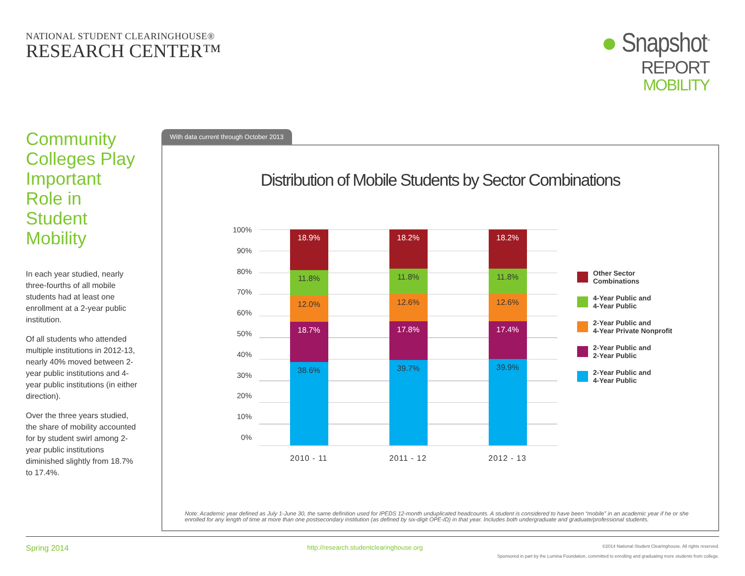NATIONAL STUDENT CLEARINGHOUSE®
RESEARCH CENTER™
● Snapshot<sup>™</sup>
REPORT
MOBILITY
Community Colleges Play Important Role in Student Mobility
In each year studied, nearly three-fourths of all mobile students had at least one enrollment at a 2-year public institution.
Of all students who attended multiple institutions in 2012-13, nearly 40% moved between 2-year public institutions and 4-year public institutions (in either direction).
Over the three years studied, the share of mobility accounted for by student swirl among 2-year public institutions diminished slightly from 18.7% to 17.4%.
With data current through October 2013
Distribution of Mobile Students by Sector Combinations
100%
90%
80%
70%
60%
50%
40%
30%
20%
10%
0%
18.9%
11.8%
12.0%
18.7%
38.6%
18.2%
11.8%
12.6%
17.8%
39.7%
18.2%
11.8%
12.6%
17.4%
39.9%
2010 - 11 2011 - 12 2012 - 13
Other Sector
Combinations
4-Year Public and
4-Year Public
2-Year Public and
4-Year Private Nonprofit
2-Year Public and
2-Year Public
2-Year Public and
4-Year Public
Note: Academic year defined as July 1-June 30, the same definition used for IPEDS 12-month unduplicated headcounts. A student is considered to have been “mobile” in an academic year if he or she enrolled for any length of time at more than one postsecondary institution (as defined by six-digit OPE-ID) in that year. Includes both undergraduate and graduate/professional students.
Spring 2014 http://research.studentclearinghouse.org ©2014 National Student Clearinghouse. All rights reserved.
Sponsored in part by the Lumina Foundation, committed to enrolling and graduating more students from college.